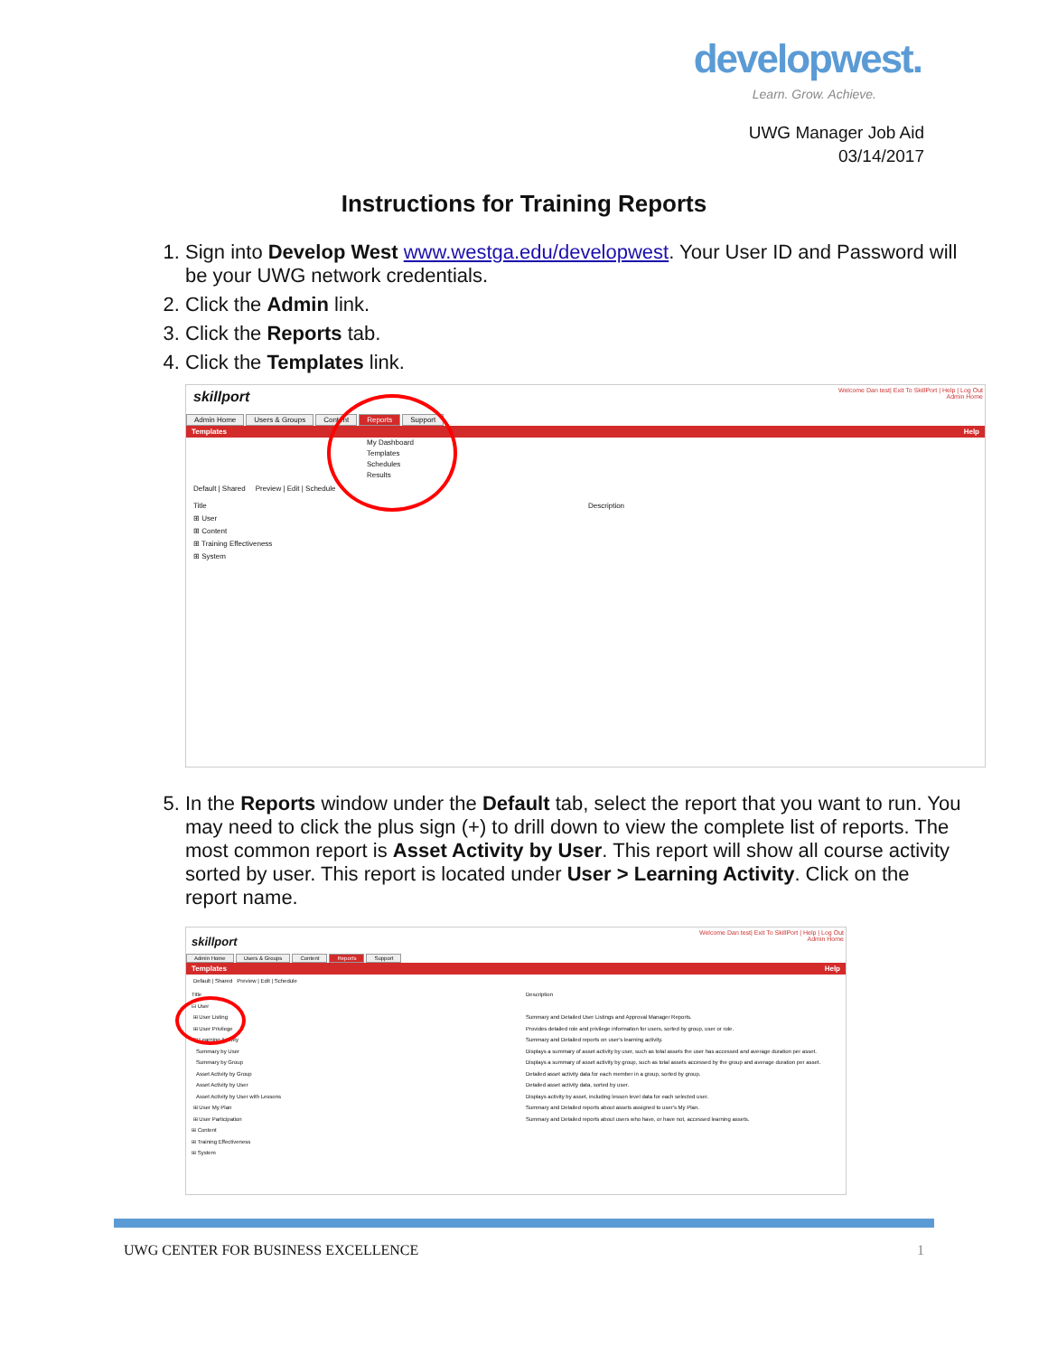developwest.
Learn. Grow. Achieve.
UWG Manager Job Aid
03/14/2017
Instructions for Training Reports
1. Sign into Develop West www.westga.edu/developwest. Your User ID and Password will be your UWG network credentials.
2. Click the Admin link.
3. Click the Reports tab.
4. Click the Templates link.
5. In the Reports window under the Default tab, select the report that you want to run. You may need to click the plus sign (+) to drill down to view the complete list of reports. The most common report is Asset Activity by User. This report will show all course activity sorted by user. This report is located under User > Learning Activity. Click on the report name.
Welcome Dan test| Exit To SkillPort | Help | Log Out
Admin Home
skillport
Admin Home Users & Groups Content Reports Support
Templates Help
My Dashboard
Templates
Schedules
Results
Default | Shared Preview | Edit | Schedule
Title Description
⊞ User
⊞ Content
⊞ Training Effectiveness
⊞ System
Welcome Dan test| Exit To SkillPort | Help | Log Out
Admin Home
skillport
Admin Home Users & Groups Content Reports Support
Templates Help
Default | Shared Preview | Edit | Schedule
Title
⊟ User
⊞ User Listing
⊞ User Privilege
⊟ Learning Activity
Summary by User
Summary by Group
Asset Activity by Group
Asset Activity by User
Asset Activity by User with Lessons
⊞ User My Plan
⊞ User Participation
⊞ Content
⊞ Training Effectiveness
⊞ System
Description
Summary and Detailed User Listings and Approval Manager Reports.
Provides detailed role and privilege information for users, sorted by group, user or role.
Summary and Detailed reports on user's learning activity.
Displays a summary of asset activity by user, such as total assets the user has accessed and average duration per asset.
Displays a summary of asset activity by group, such as total assets accessed by the group and average duration per asset.
Detailed asset activity data for each member in a group, sorted by group.
Detailed asset activity data, sorted by user.
Displays activity by asset, including lesson level data for each selected user.
Summary and Detailed reports about assets assigned to user's My Plan.
Summary and Detailed reports about users who have, or have not, accessed learning assets.
UWG CENTER FOR BUSINESS EXCELLENCE 1